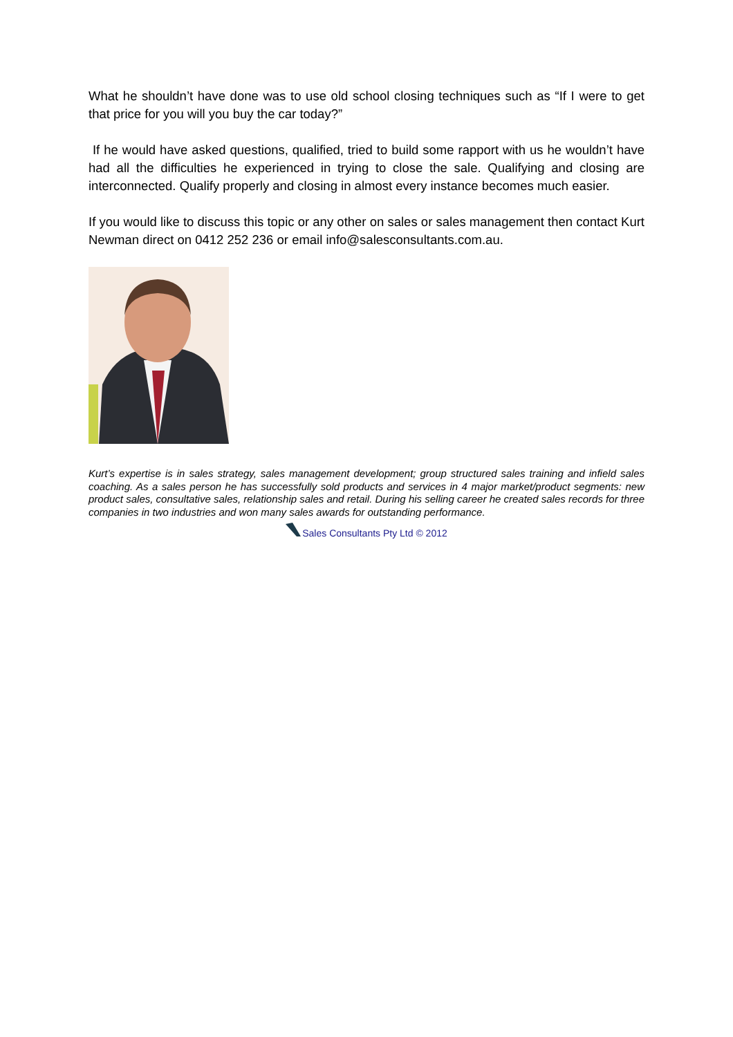What he shouldn’t have done was to use old school closing techniques such as “If I were to get that price for you will you buy the car today?”
If he would have asked questions, qualified, tried to build some rapport with us he wouldn’t have had all the difficulties he experienced in trying to close the sale. Qualifying and closing are interconnected. Qualify properly and closing in almost every instance becomes much easier.
If you would like to discuss this topic or any other on sales or sales management then contact Kurt Newman direct on 0412 252 236 or email info@salesconsultants.com.au.
Kurt’s expertise is in sales strategy, sales management development; group structured sales training and infield sales coaching. As a sales person he has successfully sold products and services in 4 major market/product segments: new product sales, consultative sales, relationship sales and retail. During his selling career he created sales records for three companies in two industries and won many sales awards for outstanding performance.
Sales Consultants Pty Ltd © 2012